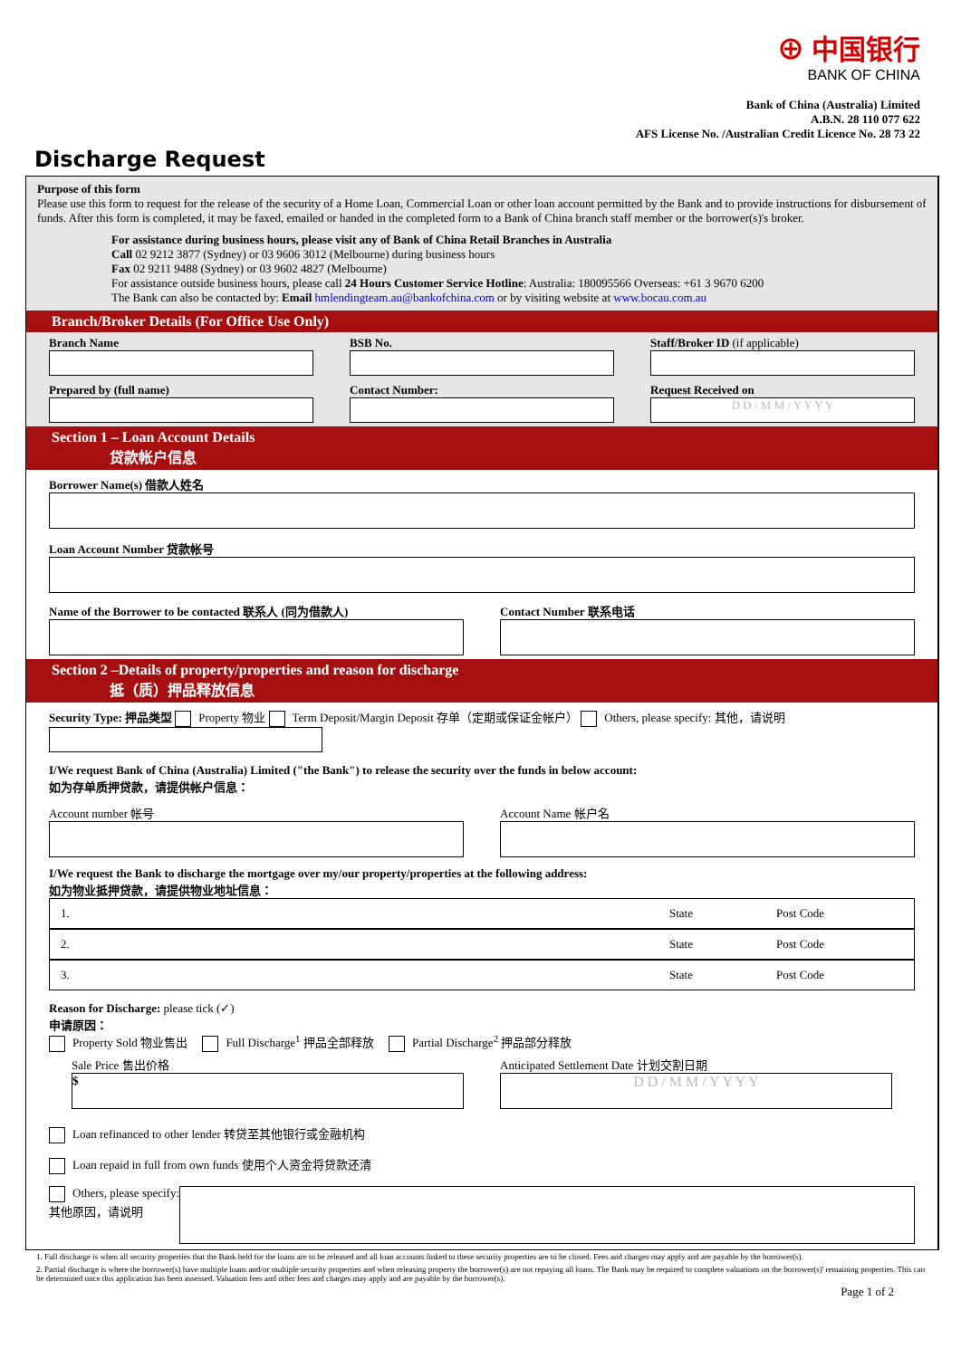⊕ 中国银行
BANK OF CHINA
Bank of China (Australia) Limited
A.B.N. 28 110 077 622
AFS License No. /Australian Credit Licence No. 28 73 22
Discharge Request
Purpose of this form
Please use this form to request for the release of the security of a Home Loan, Commercial Loan or other loan account permitted by the Bank and to provide instructions for disbursement of funds. After this form is completed, it may be faxed, emailed or handed in the completed form to a Bank of China branch staff member or the borrower(s)'s broker.
For assistance during business hours, please visit any of Bank of China Retail Branches in Australia
Call 02 9212 3877 (Sydney) or 03 9606 3012 (Melbourne) during business hours
Fax 02 9211 9488 (Sydney) or 03 9602 4827 (Melbourne)
For assistance outside business hours, please call 24 Hours Customer Service Hotline: Australia: 180095566 Overseas: +61 3 9670 6200
The Bank can also be contacted by: Email hmlendingteam.au@bankofchina.com or by visiting website at www.bocau.com.au
Branch/Broker Details (For Office Use Only)
Branch Name BSB No. Staff/Broker ID (if applicable)
Prepared by (full name) Contact Number: Request Received on
D D / M M / Y Y Y Y
Section 1 – Loan Account Details
　　　　贷款帐户信息
Borrower Name(s) 借款人姓名
Loan Account Number 贷款帐号
Name of the Borrower to be contacted 联系人 (同为借款人)
Contact Number 联系电话
Section 2 –Details of property/properties and reason for discharge
　　　　抵（质）押品释放信息
Security Type: 押品类型 Property 物业 Term Deposit/Margin Deposit 存单（定期或保证金帐户） Others, please specify: 其他，请说明
I/We request Bank of China (Australia) Limited ("the Bank") to release the security over the funds in below account:
如为存单质押贷款，请提供帐户信息：
Account number 帐号 Account Name 帐户名
I/We request the Bank to discharge the mortgage over my/our property/properties at the following address:
如为物业抵押贷款，请提供物业地址信息：
1. State Post Code
2. State Post Code
3. State Post Code
Reason for Discharge: please tick (✓)
申请原因：
Property Sold 物业售出 　 Full Discharge<sup>1</sup> 押品全部释放 　 Partial Discharge<sup>2</sup> 押品部分释放
Sale Price 售出价格
$
Anticipated Settlement Date 计划交割日期
D D / M M / Y Y Y Y
Loan refinanced to other lender 转贷至其他银行或金融机构
Loan repaid in full from own funds 使用个人资金将贷款还清
Others, please specify:
其他原因，请说明
1. Full discharge is when all security properties that the Bank held for the loans are to be released and all loan accounts linked to these security properties are to be closed. Fees and charges may apply and are payable by the borrower(s).
2. Partial discharge is where the borrower(s) have multiple loans and/or multiple security properties and when releasing property the borrower(s) are not repaying all loans. The Bank may be required to complete valuations on the borrower(s)' remaining properties. This can be determined once this application has been assessed. Valuation fees and other fees and charges may apply and are payable by the borrower(s).
Page 1 of 2